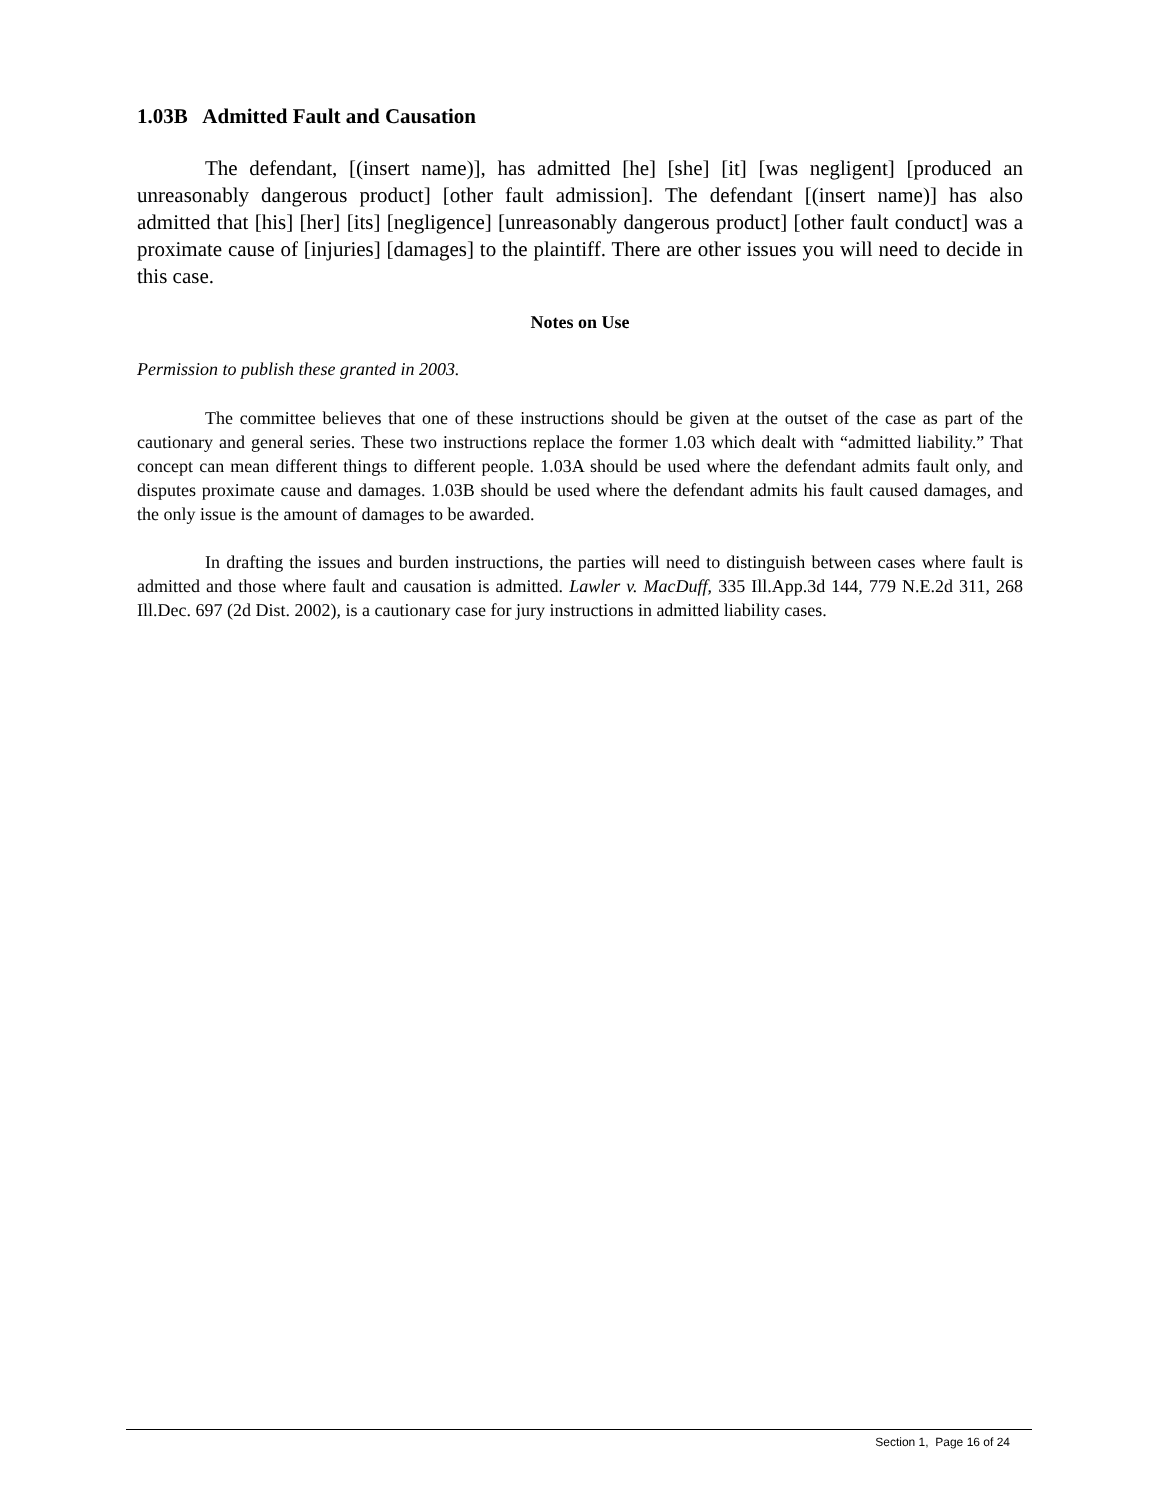1.03B Admitted Fault and Causation
The defendant, [(insert name)], has admitted [he] [she] [it] [was negligent] [produced an unreasonably dangerous product] [other fault admission]. The defendant [(insert name)] has also admitted that [his] [her] [its] [negligence] [unreasonably dangerous product] [other fault conduct] was a proximate cause of [injuries] [damages] to the plaintiff. There are other issues you will need to decide in this case.
Notes on Use
Permission to publish these granted in 2003.
The committee believes that one of these instructions should be given at the outset of the case as part of the cautionary and general series. These two instructions replace the former 1.03 which dealt with “admitted liability.” That concept can mean different things to different people. 1.03A should be used where the defendant admits fault only, and disputes proximate cause and damages. 1.03B should be used where the defendant admits his fault caused damages, and the only issue is the amount of damages to be awarded.
In drafting the issues and burden instructions, the parties will need to distinguish between cases where fault is admitted and those where fault and causation is admitted. Lawler v. MacDuff, 335 Ill.App.3d 144, 779 N.E.2d 311, 268 Ill.Dec. 697 (2d Dist. 2002), is a cautionary case for jury instructions in admitted liability cases.
Section 1, Page 16 of 24